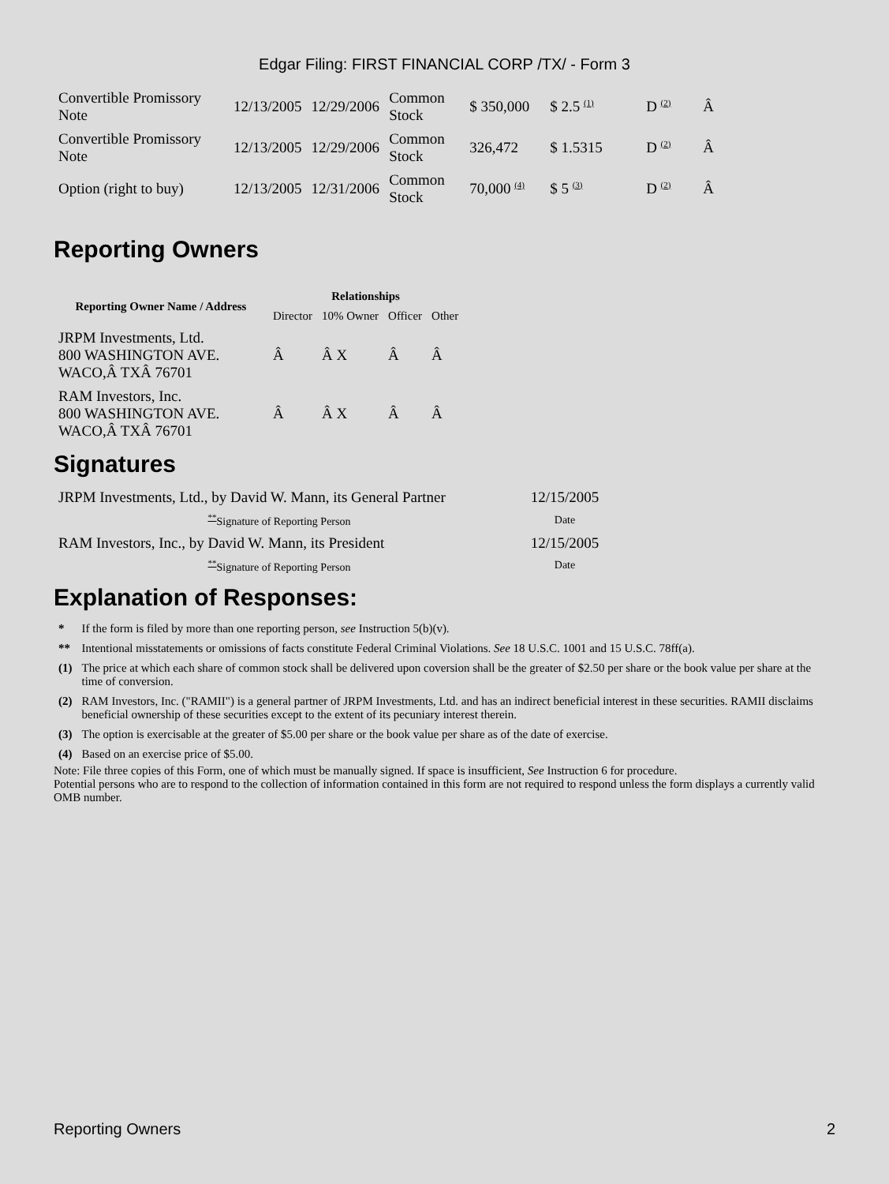Edgar Filing: FIRST FINANCIAL CORP /TX/ - Form 3
| Convertible Promissory Note | 12/13/2005 | 12/29/2006 | Common Stock | $ 350,000 | $ 2.5 <sup>(1)</sup> | D <sup>(2)</sup> | Â |
| Convertible Promissory Note | 12/13/2005 | 12/29/2006 | Common Stock | 326,472 | $ 1.5315 | D <sup>(2)</sup> | Â |
| Option (right to buy) | 12/13/2005 | 12/31/2006 | Common Stock | 70,000 <sup>(4)</sup> | $ 5 <sup>(3)</sup> | D <sup>(2)</sup> | Â |
Reporting Owners
| Reporting Owner Name / Address | Relationships | | | |
| --- | --- | --- | --- | --- |
| | Director | 10% Owner | Officer | Other |
| JRPM Investments, Ltd. 800 WASHINGTON AVE. WACO,Â TXÂ 76701 | Â | Â X | Â | Â |
| RAM Investors, Inc. 800 WASHINGTON AVE. WACO,Â TXÂ 76701 | Â | Â X | Â | Â |
Signatures
| JRPM Investments, Ltd., by David W. Mann, its General Partner | 12/15/2005 |
| <sup>**</sup> Signature of Reporting Person | Date |
| RAM Investors, Inc., by David W. Mann, its President | 12/15/2005 |
| <sup>**</sup> Signature of Reporting Person | Date |
Explanation of Responses:
| * | If the form is filed by more than one reporting person, see Instruction 5(b)(v). |
| ** | Intentional misstatements or omissions of facts constitute Federal Criminal Violations. See 18 U.S.C. 1001 and 15 U.S.C. 78ff(a). |
| (1) | The price at which each share of common stock shall be delivered upon coversion shall be the greater of $2.50 per share or the book value per share at the time of conversion. |
| (2) | RAM Investors, Inc. ("RAMII") is a general partner of JRPM Investments, Ltd. and has an indirect beneficial interest in these securities. RAMII disclaims beneficial ownership of these securities except to the extent of its pecuniary interest therein. |
| (3) | The option is exercisable at the greater of $5.00 per share or the book value per share as of the date of exercise. |
| (4) | Based on an exercise price of $5.00. |
Note: File three copies of this Form, one of which must be manually signed. If space is insufficient, See Instruction 6 for procedure.
Potential persons who are to respond to the collection of information contained in this form are not required to respond unless the form displays a currently valid OMB number.
Reporting Owners 2